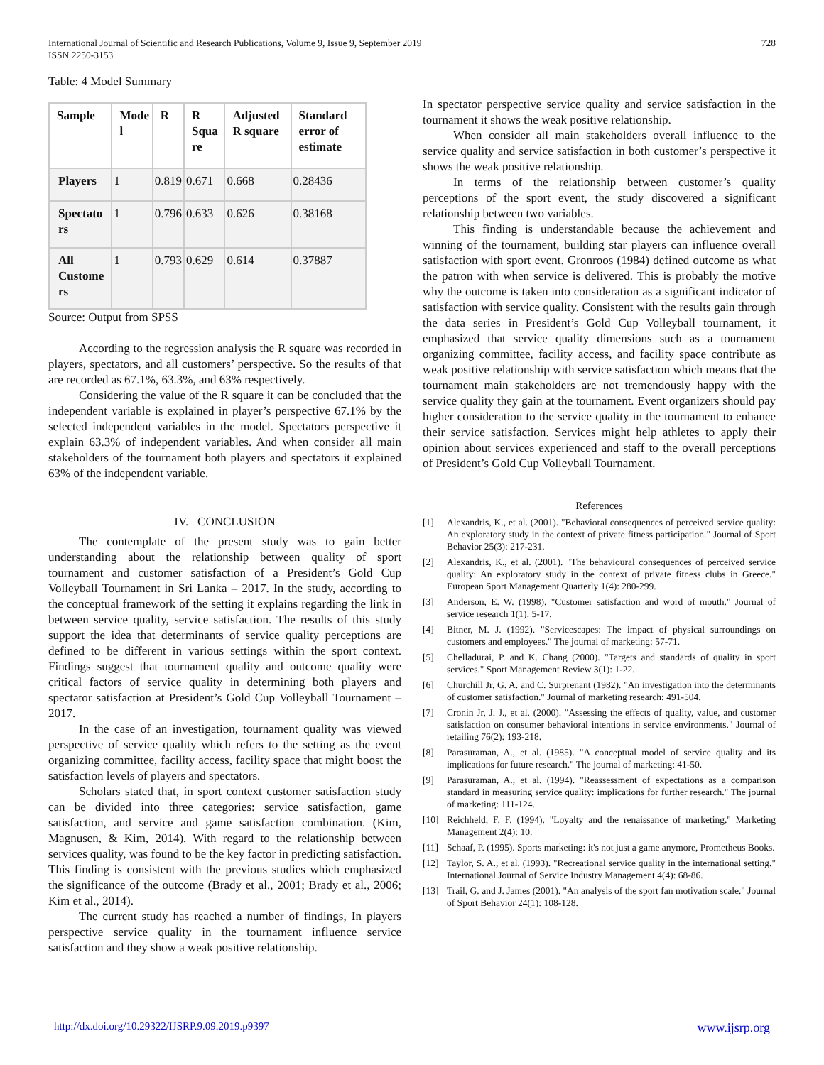International Journal of Scientific and Research Publications, Volume 9, Issue 9, September 2019
ISSN 2250-3153
728
Table: 4 Model Summary
| Sample | Mode l | R | R Squa re | Adjusted R square | Standard error of estimate |
| --- | --- | --- | --- | --- | --- |
| Players | 1 | 0.819 | 0.671 | 0.668 | 0.28436 |
| Spectato rs | 1 | 0.796 | 0.633 | 0.626 | 0.38168 |
| All Custome rs | 1 | 0.793 | 0.629 | 0.614 | 0.37887 |
Source: Output from SPSS
According to the regression analysis the R square was recorded in players, spectators, and all customers’ perspective. So the results of that are recorded as 67.1%, 63.3%, and 63% respectively.
Considering the value of the R square it can be concluded that the independent variable is explained in player’s perspective 67.1% by the selected independent variables in the model. Spectators perspective it explain 63.3% of independent variables. And when consider all main stakeholders of the tournament both players and spectators it explained 63% of the independent variable.
IV. CONCLUSION
The contemplate of the present study was to gain better understanding about the relationship between quality of sport tournament and customer satisfaction of a President’s Gold Cup Volleyball Tournament in Sri Lanka – 2017. In the study, according to the conceptual framework of the setting it explains regarding the link in between service quality, service satisfaction. The results of this study support the idea that determinants of service quality perceptions are defined to be different in various settings within the sport context. Findings suggest that tournament quality and outcome quality were critical factors of service quality in determining both players and spectator satisfaction at President’s Gold Cup Volleyball Tournament – 2017.
In the case of an investigation, tournament quality was viewed perspective of service quality which refers to the setting as the event organizing committee, facility access, facility space that might boost the satisfaction levels of players and spectators.
Scholars stated that, in sport context customer satisfaction study can be divided into three categories: service satisfaction, game satisfaction, and service and game satisfaction combination. (Kim, Magnusen, & Kim, 2014). With regard to the relationship between services quality, was found to be the key factor in predicting satisfaction. This finding is consistent with the previous studies which emphasized the significance of the outcome (Brady et al., 2001; Brady et al., 2006; Kim et al., 2014).
The current study has reached a number of findings, In players perspective service quality in the tournament influence service satisfaction and they show a weak positive relationship.
In spectator perspective service quality and service satisfaction in the tournament it shows the weak positive relationship.
When consider all main stakeholders overall influence to the service quality and service satisfaction in both customer’s perspective it shows the weak positive relationship.
In terms of the relationship between customer’s quality perceptions of the sport event, the study discovered a significant relationship between two variables.
This finding is understandable because the achievement and winning of the tournament, building star players can influence overall satisfaction with sport event. Gronroos (1984) defined outcome as what the patron with when service is delivered. This is probably the motive why the outcome is taken into consideration as a significant indicator of satisfaction with service quality. Consistent with the results gain through the data series in President’s Gold Cup Volleyball tournament, it emphasized that service quality dimensions such as a tournament organizing committee, facility access, and facility space contribute as weak positive relationship with service satisfaction which means that the tournament main stakeholders are not tremendously happy with the service quality they gain at the tournament. Event organizers should pay higher consideration to the service quality in the tournament to enhance their service satisfaction. Services might help athletes to apply their opinion about services experienced and staff to the overall perceptions of President’s Gold Cup Volleyball Tournament.
References
[1] Alexandris, K., et al. (2001). "Behavioral consequences of perceived service quality: An exploratory study in the context of private fitness participation." Journal of Sport Behavior 25(3): 217-231.
[2] Alexandris, K., et al. (2001). "The behavioural consequences of perceived service quality: An exploratory study in the context of private fitness clubs in Greece." European Sport Management Quarterly 1(4): 280-299.
[3] Anderson, E. W. (1998). "Customer satisfaction and word of mouth." Journal of service research 1(1): 5-17.
[4] Bitner, M. J. (1992). "Servicescapes: The impact of physical surroundings on customers and employees." The journal of marketing: 57-71.
[5] Chelladurai, P. and K. Chang (2000). "Targets and standards of quality in sport services." Sport Management Review 3(1): 1-22.
[6] Churchill Jr, G. A. and C. Surprenant (1982). "An investigation into the determinants of customer satisfaction." Journal of marketing research: 491-504.
[7] Cronin Jr, J. J., et al. (2000). "Assessing the effects of quality, value, and customer satisfaction on consumer behavioral intentions in service environments." Journal of retailing 76(2): 193-218.
[8] Parasuraman, A., et al. (1985). "A conceptual model of service quality and its implications for future research." The journal of marketing: 41-50.
[9] Parasuraman, A., et al. (1994). "Reassessment of expectations as a comparison standard in measuring service quality: implications for further research." The journal of marketing: 111-124.
[10] Reichheld, F. F. (1994). "Loyalty and the renaissance of marketing." Marketing Management 2(4): 10.
[11] Schaaf, P. (1995). Sports marketing: it's not just a game anymore, Prometheus Books.
[12] Taylor, S. A., et al. (1993). "Recreational service quality in the international setting." International Journal of Service Industry Management 4(4): 68-86.
[13] Trail, G. and J. James (2001). "An analysis of the sport fan motivation scale." Journal of Sport Behavior 24(1): 108-128.
http://dx.doi.org/10.29322/IJSRP.9.09.2019.p9397 www.ijsrp.org